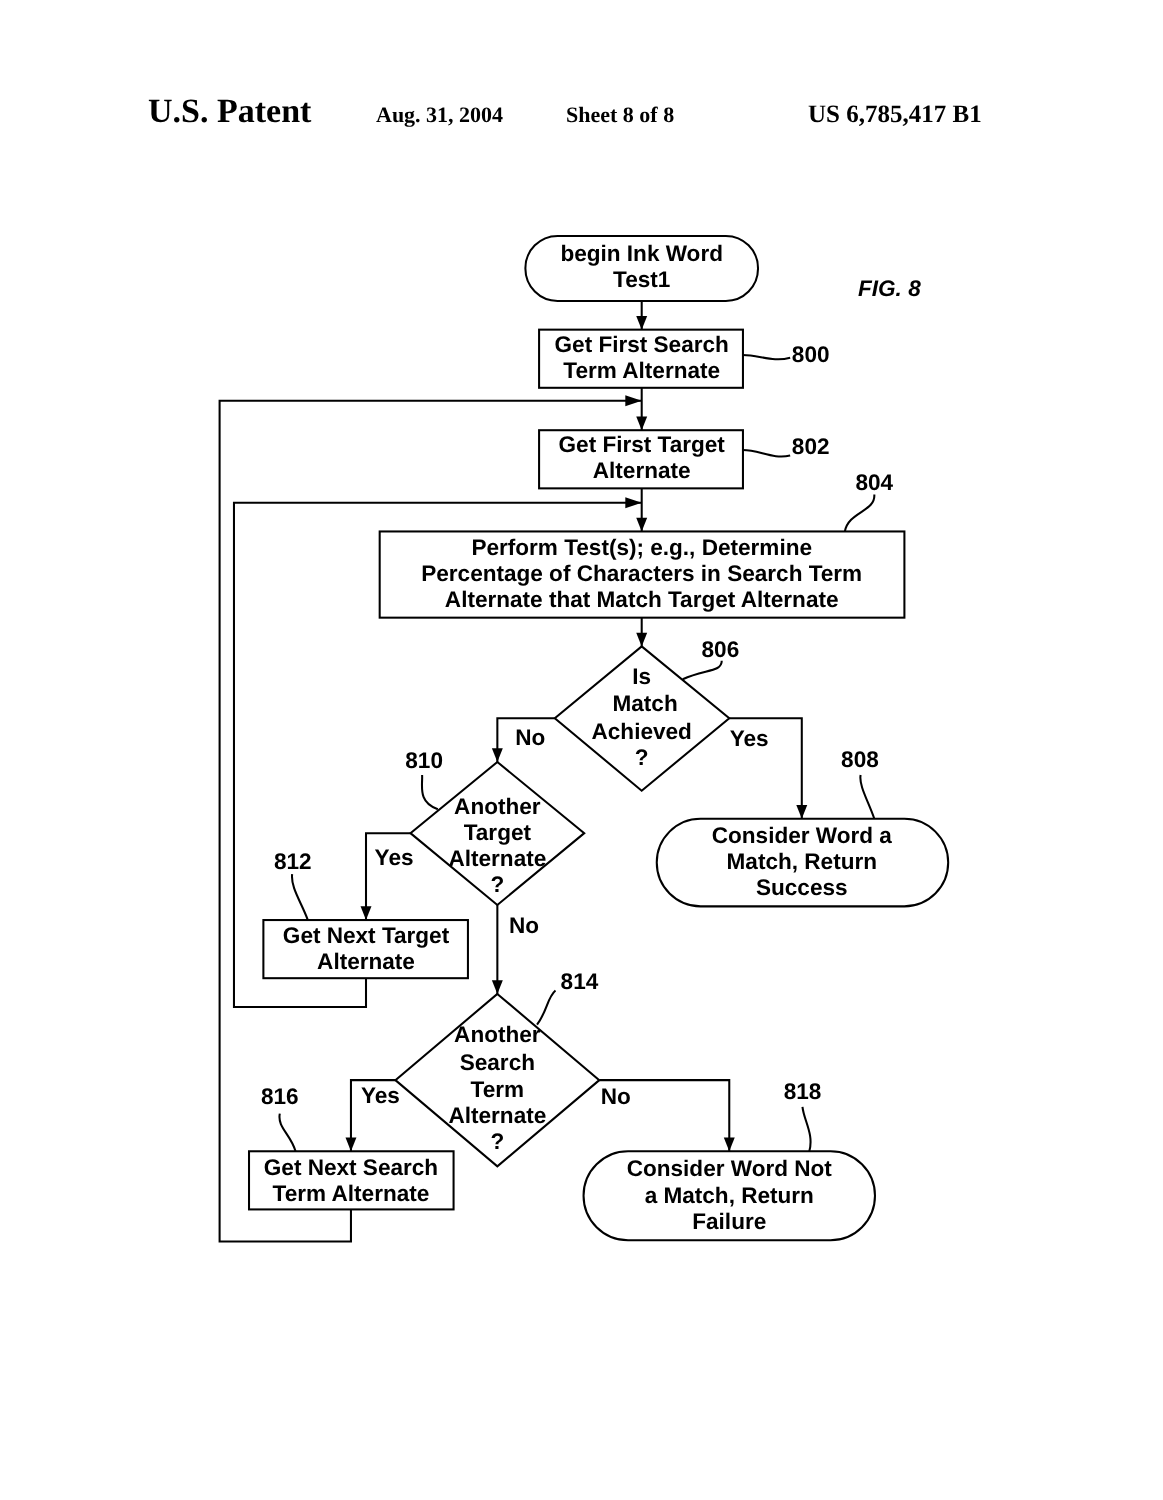U.S. Patent Aug. 31, 2004 Sheet 8 of 8 US 6,785,417 B1
begin Ink Word
Test1
FIG. 8
Get First Search
Term Alternate
800
Get First Target
Alternate
802
804
Perform Test(s); e.g., Determine
Percentage of Characters in Search Term
Alternate that Match Target Alternate
806
Is
Match
Achieved
?
No
Yes
810
808
Another
Target
Alternate
?
Consider Word a
Match, Return
Success
812
Yes
Get Next Target
Alternate
No
814
Another
Search
Term
Alternate
?
816
Yes
No
818
Get Next Search
Term Alternate
Consider Word Not
a Match, Return
Failure